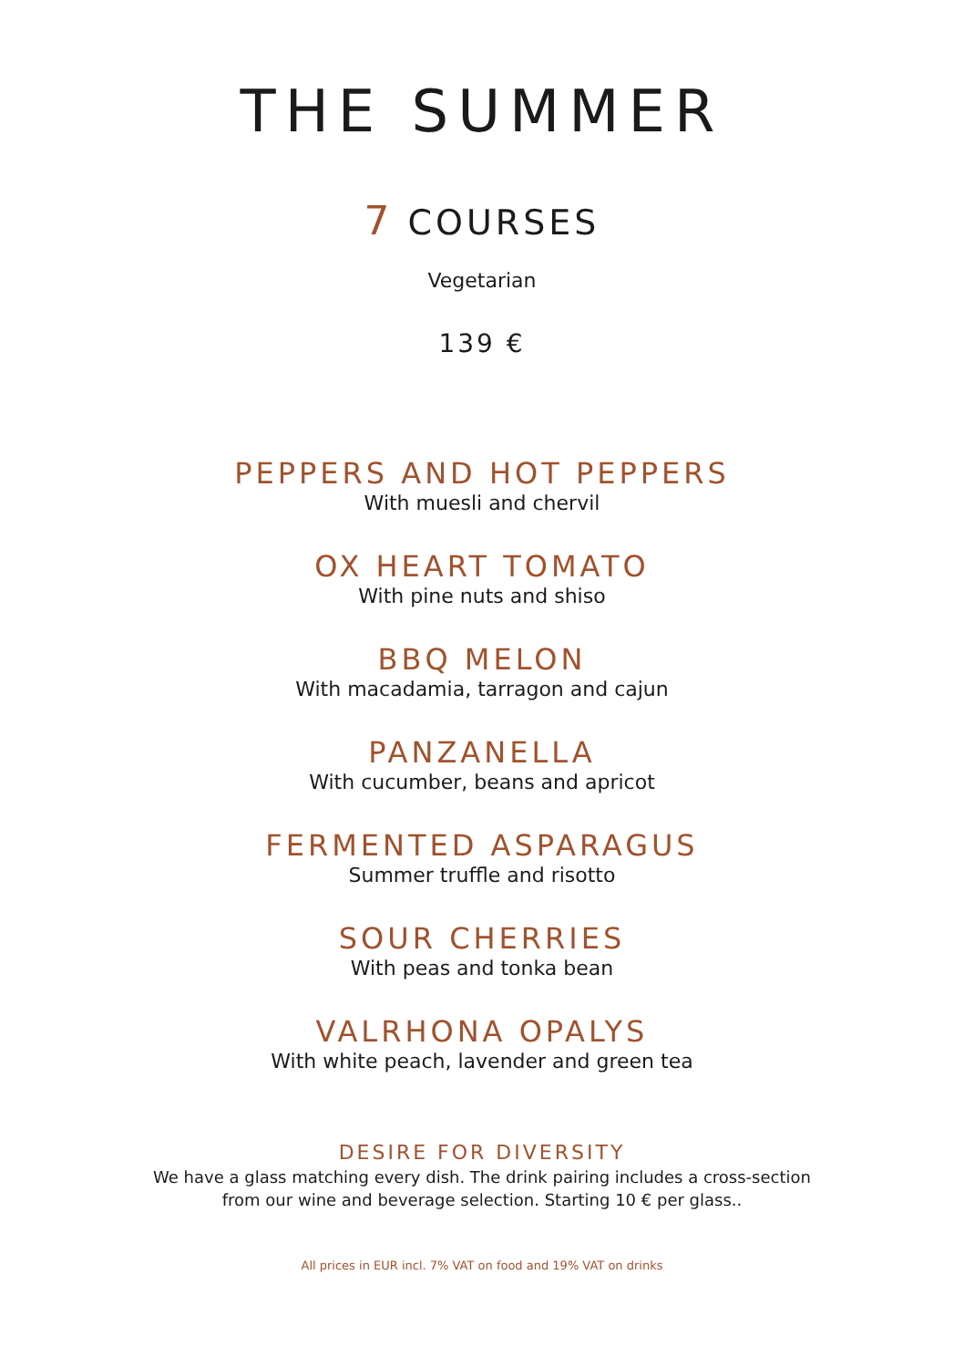THE SUMMER
7 COURSES
Vegetarian
139 €
PEPPERS AND HOT PEPPERS
With muesli and chervil
OX HEART TOMATO
With pine nuts and shiso
BBQ MELON
With macadamia, tarragon and cajun
PANZANELLA
With cucumber, beans and apricot
FERMENTED ASPARAGUS
Summer truffle and risotto
SOUR CHERRIES
With peas and tonka bean
VALRHONA OPALYS
With white peach, lavender and green tea
DESIRE FOR DIVERSITY
We have a glass matching every dish. The drink pairing includes a cross-section
from our wine and beverage selection. Starting 10 € per glass..
All prices in EUR incl. 7% VAT on food and 19% VAT on drinks